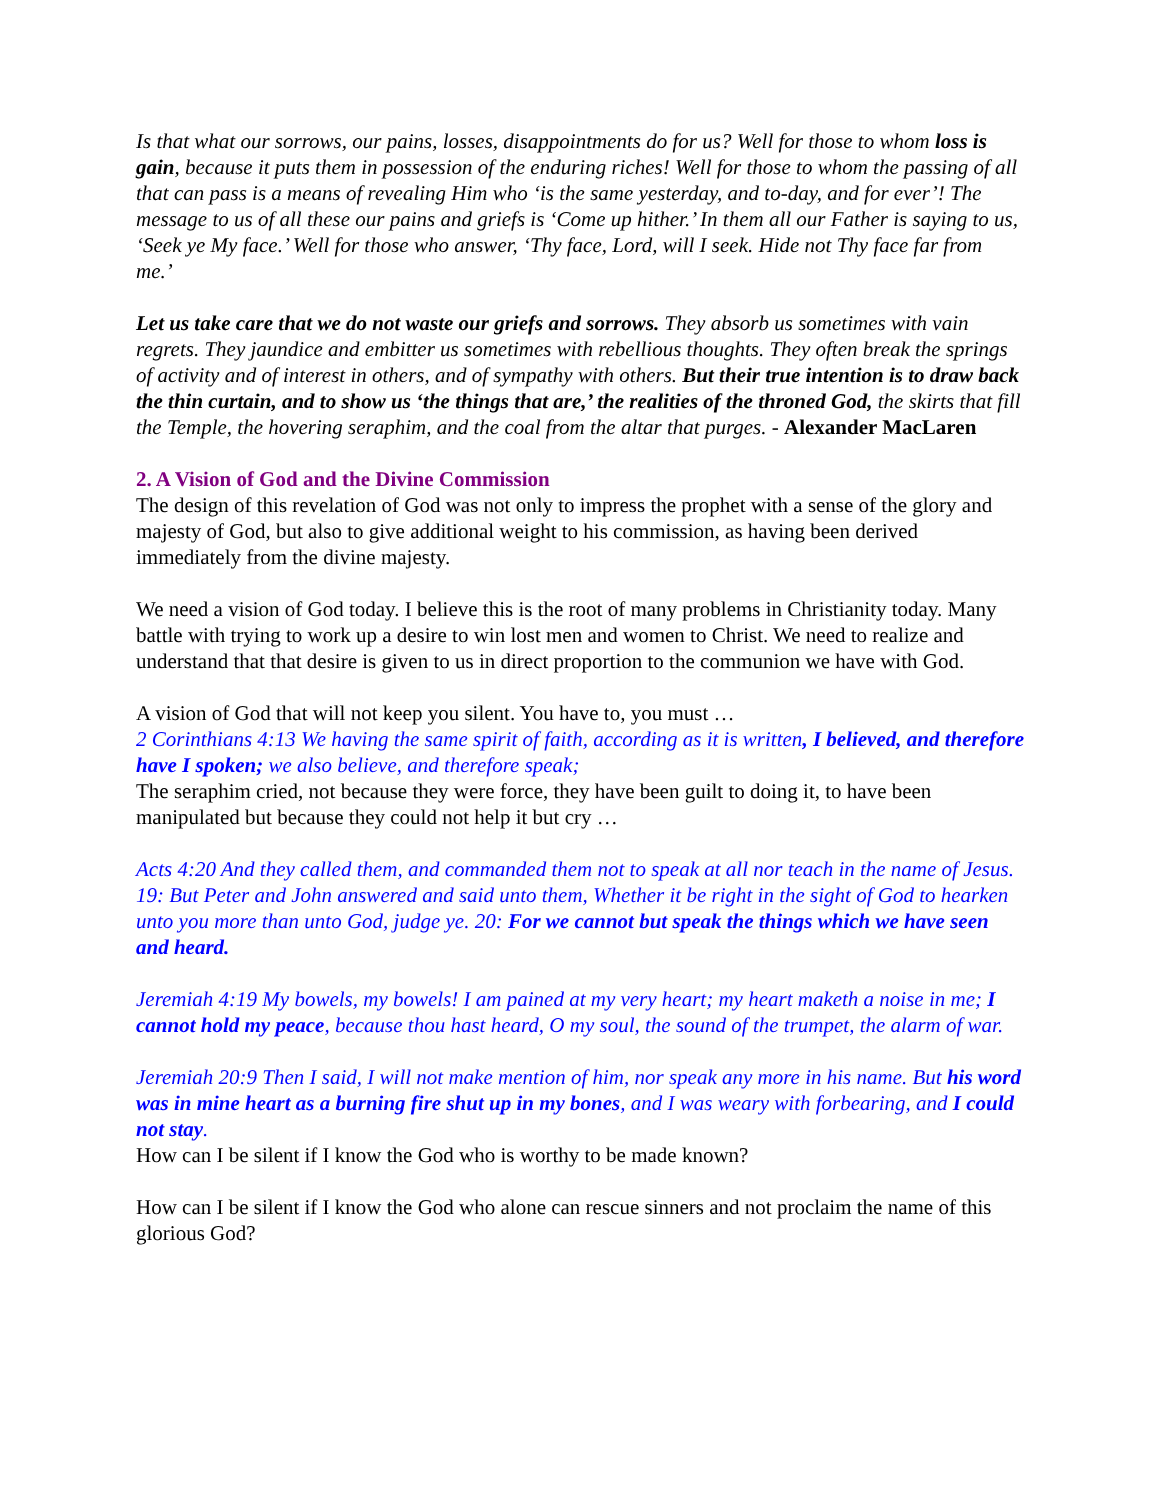Is that what our sorrows, our pains, losses, disappointments do for us? Well for those to whom loss is gain, because it puts them in possession of the enduring riches! Well for those to whom the passing of all that can pass is a means of revealing Him who ‘is the same yesterday, and to-day, and for ever’! The message to us of all these our pains and griefs is ‘Come up hither.’ In them all our Father is saying to us, ‘Seek ye My face.’ Well for those who answer, ‘Thy face, Lord, will I seek. Hide not Thy face far from me.’
Let us take care that we do not waste our griefs and sorrows. They absorb us sometimes with vain regrets. They jaundice and embitter us sometimes with rebellious thoughts. They often break the springs of activity and of interest in others, and of sympathy with others. But their true intention is to draw back the thin curtain, and to show us ‘the things that are,’ the realities of the throned God, the skirts that fill the Temple, the hovering seraphim, and the coal from the altar that purges. - Alexander MacLaren
2. A Vision of God and the Divine Commission
The design of this revelation of God was not only to impress the prophet with a sense of the glory and majesty of God, but also to give additional weight to his commission, as having been derived immediately from the divine majesty.
We need a vision of God today. I believe this is the root of many problems in Christianity today. Many battle with trying to work up a desire to win lost men and women to Christ. We need to realize and understand that that desire is given to us in direct proportion to the communion we have with God.
A vision of God that will not keep you silent. You have to, you must …
2 Corinthians 4:13 We having the same spirit of faith, according as it is written, I believed, and therefore have I spoken; we also believe, and therefore speak;
The seraphim cried, not because they were force, they have been guilt to doing it, to have been manipulated but because they could not help it but cry …
Acts 4:20 And they called them, and commanded them not to speak at all nor teach in the name of Jesus. 19: But Peter and John answered and said unto them, Whether it be right in the sight of God to hearken unto you more than unto God, judge ye. 20: For we cannot but speak the things which we have seen and heard.
Jeremiah 4:19 My bowels, my bowels! I am pained at my very heart; my heart maketh a noise in me; I cannot hold my peace, because thou hast heard, O my soul, the sound of the trumpet, the alarm of war.
Jeremiah 20:9 Then I said, I will not make mention of him, nor speak any more in his name. But his word was in mine heart as a burning fire shut up in my bones, and I was weary with forbearing, and I could not stay.
How can I be silent if I know the God who is worthy to be made known?
How can I be silent if I know the God who alone can rescue sinners and not proclaim the name of this glorious God?